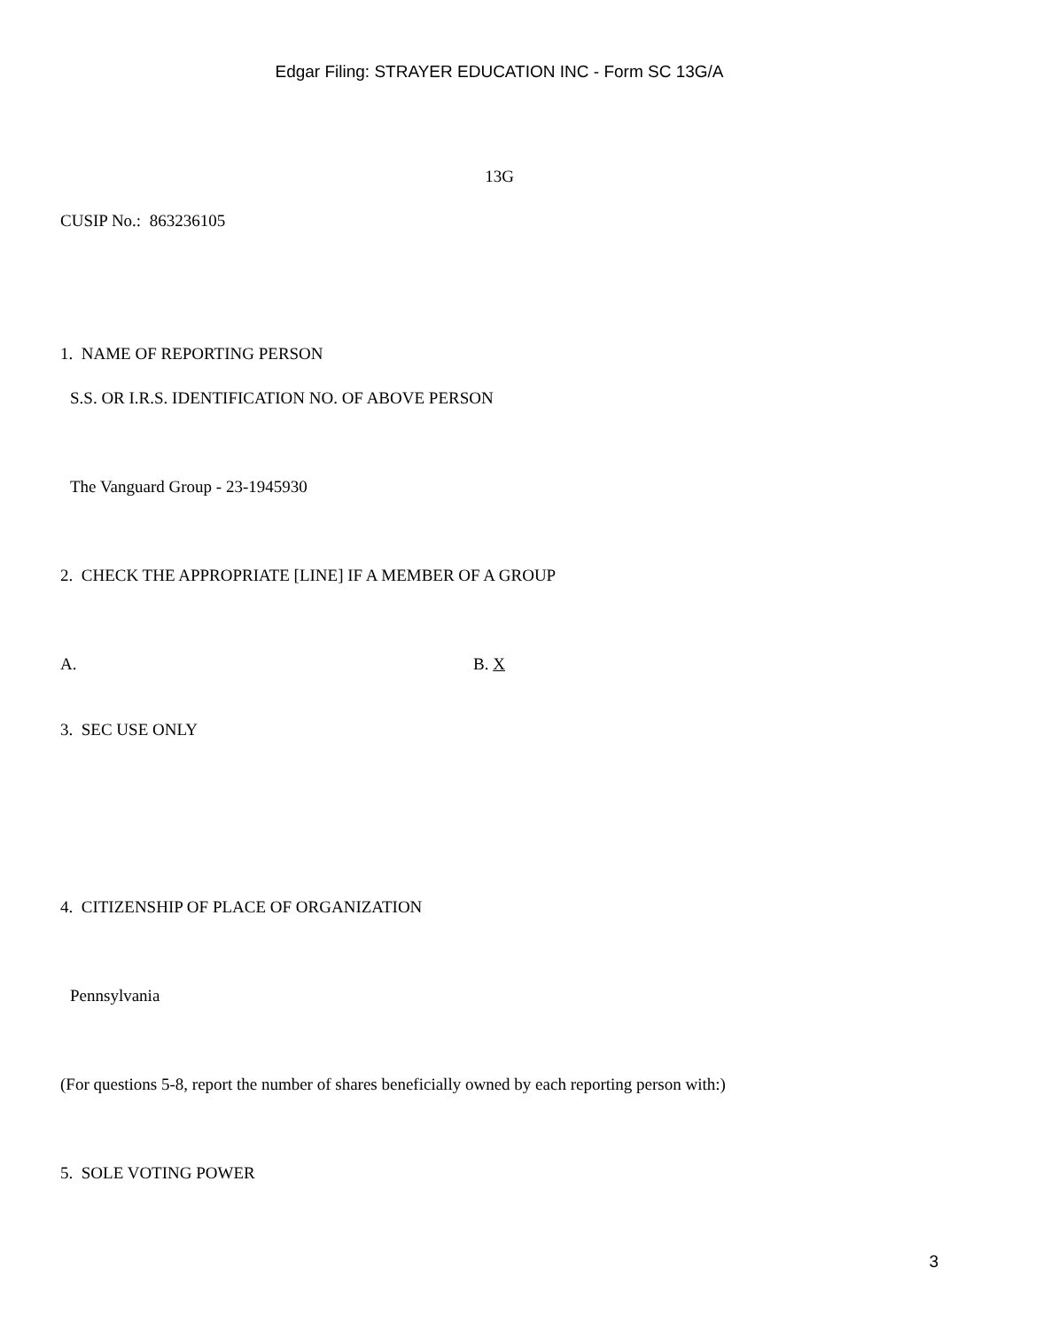Edgar Filing: STRAYER EDUCATION INC - Form SC 13G/A
13G
CUSIP No.: 863236105
1. NAME OF REPORTING PERSON
S.S. OR I.R.S. IDENTIFICATION NO. OF ABOVE PERSON
The Vanguard Group - 23-1945930
2. CHECK THE APPROPRIATE [LINE] IF A MEMBER OF A GROUP
A. B. X
3. SEC USE ONLY
4. CITIZENSHIP OF PLACE OF ORGANIZATION
Pennsylvania
(For questions 5-8, report the number of shares beneficially owned by each reporting person with:)
5. SOLE VOTING POWER
3